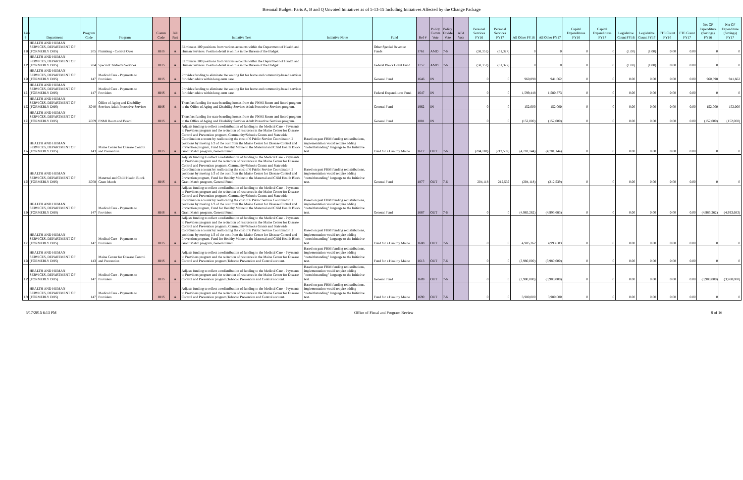Biennial Budget: Parts A, B and Q Unvoted Initiatives as of 5-13-15 Including Initiatives Affected by the Change Package
| Line # | Department | Program Code | Program | Comm Code | Bill Part | Initiative Text | Initiative Notes | Fund | Ref # | Policy Comm Vote | Policy Divided Vote | AFA Vote | Personal Services FY16 | Personal Services FY17 | All Other FY16 | All Other FY17 | Capital Expenditures FY16 | Capital Expenditures FY17 | Legislative Count FY16 | Legislative Count FY17 | FTE Count FY16 | FTE Count FY17 | Net GF Expenditure (Savings) FY16 | Net GF Expenditure (Savings) FY17 |
| --- | --- | --- | --- | --- | --- | --- | --- | --- | --- | --- | --- | --- | --- | --- | --- | --- | --- | --- | --- | --- | --- | --- | --- | --- |
| 118 | HEALTH AND HUMAN SERVICES, DEPARTMENT OF (FORMERLY DHS) | 205 | Plumbing - Control Over | HHS | A | Eliminates 100 positions from various accounts within the Department of Health and Human Services. Position detail is on file in the Bureau of the Budget. | | Other Special Revenue Funds | 1761 | AMD | 7-6 | | (58,351) | (61,327) | 0 | 0 | 0 | 0 | (1.00) | (1.00) | 0.00 | 0.00 | 0 | 0 |
| 119 | HEALTH AND HUMAN SERVICES, DEPARTMENT OF (FORMERLY DHS) | 204 | Special Children's Services | HHS | A | Eliminates 100 positions from various accounts within the Department of Health and Human Services. Position detail is on file in the Bureau of the Budget. | | Federal Block Grant Fund | 1757 | AMD | 7-6 | | (58,351) | (61,327) | 0 | 0 | 0 | 0 | (1.00) | (1.00) | 0.00 | 0.00 | 0 | 0 |
| 120 | HEALTH AND HUMAN SERVICES, DEPARTMENT OF (FORMERLY DHS) | 147 | Medical Care - Payments to Providers | HHS | A | Provides funding to eliminate the waiting list for home and community-based services for older adults within long-term care. | | General Fund | 1646 | IN | | | 0 | 0 | 960,898 | 941,662 | 0 | 0 | 0.00 | 0.00 | 0.00 | 0.00 | 960,898 | 941,662 |
| 121 | HEALTH AND HUMAN SERVICES, DEPARTMENT OF (FORMERLY DHS) | 147 | Medical Care - Payments to Providers | HHS | A | Provides funding to eliminate the waiting list for home and community-based services for older adults within long-term care. | | Federal Expenditures Fund | 1647 | IN | | | 0 | 0 | 1,599,448 | 1,580,873 | 0 | 0 | 0.00 | 0.00 | 0.00 | 0.00 | 0 | 0 |
| 122 | HEALTH AND HUMAN SERVICES, DEPARTMENT OF (FORMERLY DHS) | Z040 | Office of Aging and Disability Services Adult Protective Services | HHS | A | Transfers funding for state boarding homes from the PNMI Room and Board program to the Office of Aging and Disability Services Adult Protective Services program. | | General Fund | 1962 | IN | | | 0 | 0 | 152,000 | 152,000 | 0 | 0 | 0.00 | 0.00 | 0.00 | 0.00 | 152,000 | 152,000 |
| 123 | HEALTH AND HUMAN SERVICES, DEPARTMENT OF (FORMERLY DHS) | Z009 | PNMI Room and Board | HHS | A | Transfers funding for state boarding homes from the PNMI Room and Board program to the Office of Aging and Disability Services Adult Protective Services program. | | General Fund | 1881 | IN | | | 0 | 0 | (152,000) | (152,000) | 0 | 0 | 0.00 | 0.00 | 0.00 | 0.00 | (152,000) | (152,000) |
| 124 | HEALTH AND HUMAN SERVICES, DEPARTMENT OF (FORMERLY DHS) | 143 | Maine Center for Disease Control and Prevention | HHS | A | Adjusts funding to reflect a redistribution of funding to the Medical Care - Payments to Providers program and the reduction of resources in the Maine Center for Disease Control and Prevention program, Community/Schools Grants and Statewide Coordination account by reallocating the cost of 6 Public Service Coordinator II positions by moving 1/3 of the cost from the Maine Center for Disease Control and Prevention program, Fund for Healthy Maine to the Maternal and Child Health Block Grant Match program, General Fund. | Based on past FHM funding redistributions, implementation would require adding "notwithstanding" language to the Initiative text. | Fund for a Healthy Maine | 1612 | OUT | 7-6 | | (204,118) | (212,539) | (4,781,144) | (4,781,144) | 0 | 0 | 0.00 | 0.00 | 0.00 | 0.00 | 0 | 0 |
| 125 | HEALTH AND HUMAN SERVICES, DEPARTMENT OF (FORMERLY DHS) | Z008 | Maternal and Child Health Block Grant Match | HHS | A | Adjusts funding to reflect a redistribution of funding to the Medical Care - Payments to Providers program and the reduction of resources in the Maine Center for Disease Control and Prevention program, Community/Schools Grants and Statewide Coordination account by reallocating the cost of 6 Public Service Coordinator II positions by moving 1/3 of the cost from the Maine Center for Disease Control and Prevention program, Fund for Healthy Maine to the Maternal and Child Health Block Grant Match program, General Fund. | Based on past FHM funding redistributions, implementation would require adding "notwithstanding" language to the Initiative text. | General Fund | 1877 | OUT | 7-6 | | 204,118 | 212,539 | (204,118) | (212,539) | 0 | 0 | 0.00 | 0.00 | 0.00 | 0.00 | 0 | 0 |
| 126 | HEALTH AND HUMAN SERVICES, DEPARTMENT OF (FORMERLY DHS) | 147 | Medical Care - Payments to Providers | HHS | A | Adjusts funding to reflect a redistribution of funding to the Medical Care - Payments to Providers program and the reduction of resources in the Maine Center for Disease Control and Prevention program, Community/Schools Grants and Statewide Coordination account by reallocating the cost of 6 Public Service Coordinator II positions by moving 1/3 of the cost from the Maine Center for Disease Control and Prevention program, Fund for Healthy Maine to the Maternal and Child Health Block Grant Match program, General Fund. | Based on past FHM funding redistributions, implementation would require adding "notwithstanding" language to the Initiative text. | General Fund | 1687 | OUT | 7-6 | | 0 | 0 | (4,985,262) | (4,993,683) | 0 | 0 | 0.00 | 0.00 | 0.00 | 0.00 | (4,985,262) | (4,993,683) |
| 127 | HEALTH AND HUMAN SERVICES, DEPARTMENT OF (FORMERLY DHS) | 147 | Medical Care - Payments to Providers | HHS | A | Adjusts funding to reflect a redistribution of funding to the Medical Care - Payments to Providers program and the reduction of resources in the Maine Center for Disease Control and Prevention program, Community/Schools Grants and Statewide Coordination account by reallocating the cost of 6 Public Service Coordinator II positions by moving 1/3 of the cost from the Maine Center for Disease Control and Prevention program, Fund for Healthy Maine to the Maternal and Child Health Block Grant Match program, General Fund. | Based on past FHM funding redistributions, implementation would require adding "notwithstanding" language to the Initiative text. | Fund for a Healthy Maine | 1688 | OUT | 7-6 | | 0 | 0 | 4,985,262 | 4,993,683 | 0 | 0 | 0.00 | 0.00 | 0.00 | 0.00 | 0 | 0 |
| 128 | HEALTH AND HUMAN SERVICES, DEPARTMENT OF (FORMERLY DHS) | 143 | Maine Center for Disease Control and Prevention | HHS | A | Adjusts funding to reflect a redistribution of funding to the Medical Care - Payments to Providers program and the reduction of resources in the Maine Center for Disease Control and Prevention program,Tobacco Prevention and Control account. | Based on past FHM funding redistributions, implementation would require adding "notwithstanding" language to the Initiative text. | Fund for a Healthy Maine | 1613 | OUT | 7-6 | | 0 | 0 | (3,980,000) | (3,980,000) | 0 | 0 | 0.00 | 0.00 | 0.00 | 0.00 | 0 | 0 |
| 129 | HEALTH AND HUMAN SERVICES, DEPARTMENT OF (FORMERLY DHS) | 147 | Medical Care - Payments to Providers | HHS | A | Adjusts funding to reflect a redistribution of funding to the Medical Care - Payments to Providers program and the reduction of resources in the Maine Center for Disease Control and Prevention program,Tobacco Prevention and Control account. | Based on past FHM funding redistributions, implementation would require adding "notwithstanding" language to the Initiative text. | General Fund | 1689 | OUT | 7-6 | | 0 | 0 | (3,980,000) | (3,980,000) | 0 | 0 | 0.00 | 0.00 | 0.00 | 0.00 | (3,980,000) | (3,980,000) |
| 130 | HEALTH AND HUMAN SERVICES, DEPARTMENT OF (FORMERLY DHS) | 147 | Medical Care - Payments to Providers | HHS | A | Adjusts funding to reflect a redistribution of funding to the Medical Care - Payments to Providers program and the reduction of resources in the Maine Center for Disease Control and Prevention program,Tobacco Prevention and Control account. | Based on past FHM funding redistributions, implementation would require adding "notwithstanding" language to the Initiative text. | Fund for a Healthy Maine | 1690 | OUT | 7-6 | | 0 | 0 | 3,980,000 | 3,980,000 | 0 | 0 | 0.00 | 0.00 | 0.00 | 0.00 | 0 | 0 |
5/17/2015 6:13 PM Office of Fiscal and Program Review 8 of 16